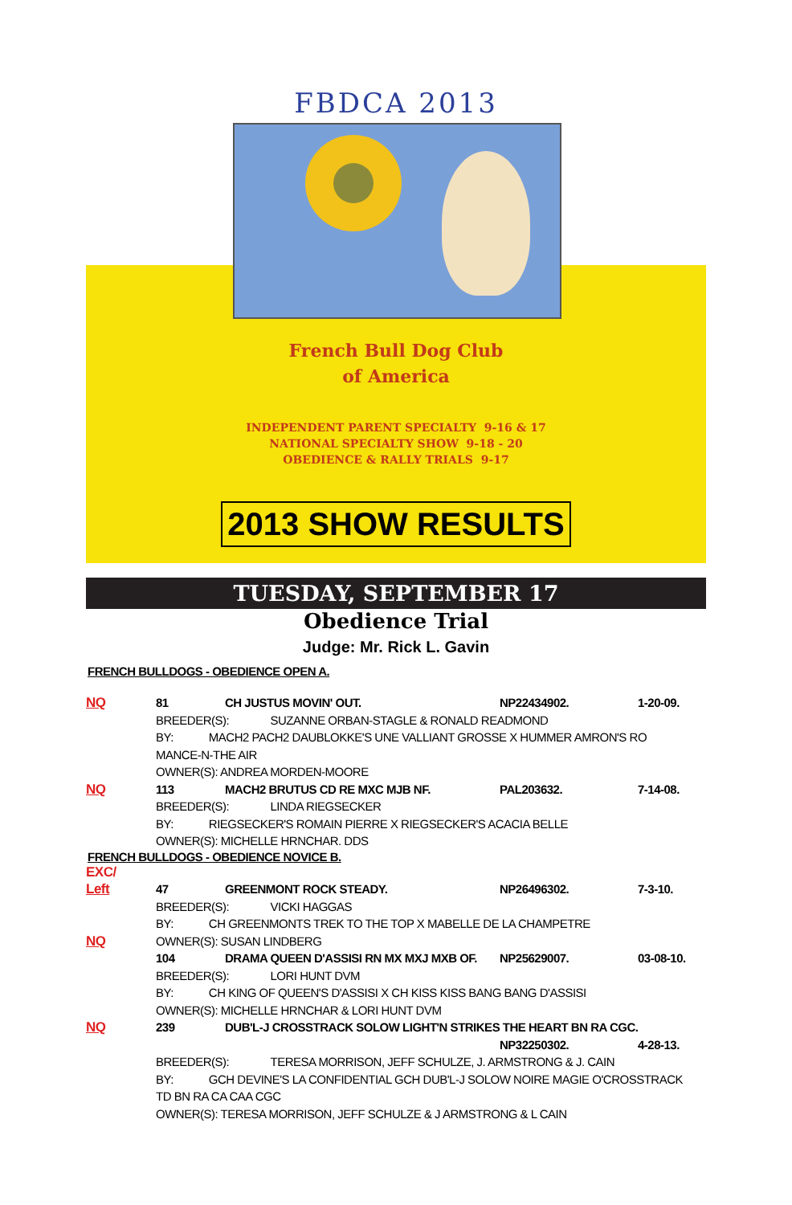FBDCA 2013
French Bull Dog Club
of America
INDEPENDENT PARENT SPECIALTY 9-16 & 17
NATIONAL SPECIALTY SHOW 9-18 - 20
OBEDIENCE & RALLY TRIALS 9-17
2013 SHOW RESULTS
TUESDAY, SEPTEMBER 17
Obedience Trial
Judge: Mr. Rick L. Gavin
FRENCH BULLDOGS - OBEDIENCE OPEN A.
NQ 81 CH JUSTUS MOVIN' OUT. NP22434902. 1-20-09. BREEDER(S): SUZANNE ORBAN-STAGLE & RONALD READMOND BY: MACH2 PACH2 DAUBLOKKE'S UNE VALLIANT GROSSE X HUMMER AMRON'S RO MANCE-N-THE AIR OWNER(S): ANDREA MORDEN-MOORE NQ 113 MACH2 BRUTUS CD RE MXC MJB NF. PAL203632. 7-14-08. BREEDER(S): LINDA RIEGSECKER BY: RIEGSECKER'S ROMAIN PIERRE X RIEGSECKER'S ACACIA BELLE OWNER(S): MICHELLE HRNCHAR. DDS
FRENCH BULLDOGS - OBEDIENCE NOVICE B.
EXC/ Left 47 GREENMONT ROCK STEADY. NP26496302. 7-3-10. BREEDER(S): VICKI HAGGAS BY: CH GREENMONTS TREK TO THE TOP X MABELLE DE LA CHAMPETRE NQ OWNER(S): SUSAN LINDBERG 104 DRAMA QUEEN D'ASSISI RN MX MXJ MXB OF. NP25629007. 03-08-10. BREEDER(S): LORI HUNT DVM BY: CH KING OF QUEEN'S D'ASSISI X CH KISS KISS BANG BANG D'ASSISI OWNER(S): MICHELLE HRNCHAR & LORI HUNT DVM NQ 239 DUB'L-J CROSSTRACK SOLOW LIGHT'N STRIKES THE HEART BN RA CGC. NP32250302. 4-28-13. BREEDER(S): TERESA MORRISON, JEFF SCHULZE, J. ARMSTRONG & J. CAIN BY: GCH DEVINE'S LA CONFIDENTIAL GCH DUB'L-J SOLOW NOIRE MAGIE O'CROSSTRACK TD BN RA CA CAA CGC OWNER(S): TERESA MORRISON, JEFF SCHULZE & J ARMSTRONG & L CAIN